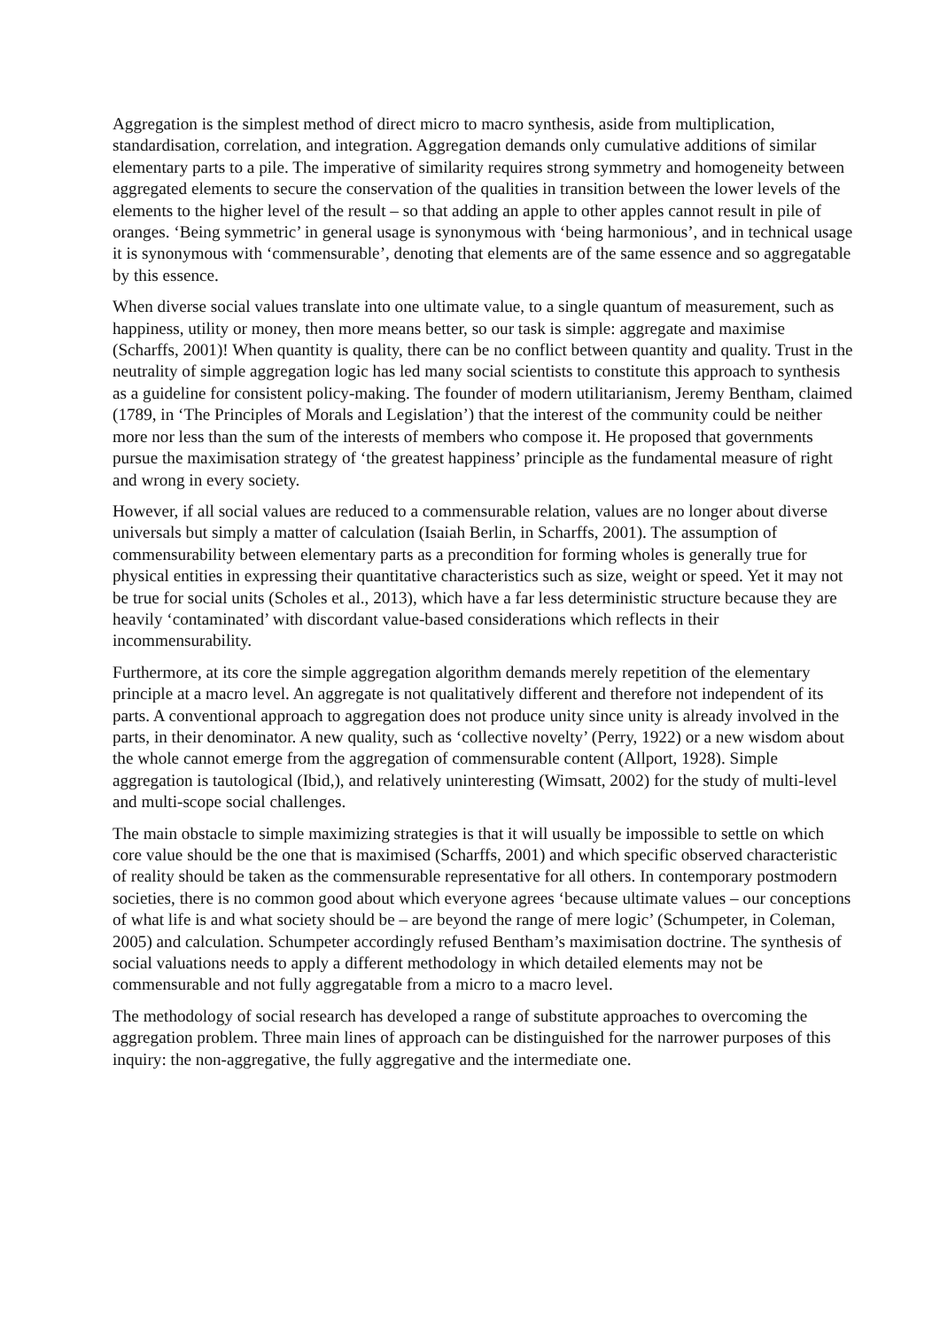Aggregation is the simplest method of direct micro to macro synthesis, aside from multiplication, standardisation, correlation, and integration. Aggregation demands only cumulative additions of similar elementary parts to a pile. The imperative of similarity requires strong symmetry and homogeneity between aggregated elements to secure the conservation of the qualities in transition between the lower levels of the elements to the higher level of the result – so that adding an apple to other apples cannot result in pile of oranges. ‘Being symmetric’ in general usage is synonymous with ‘being harmonious’, and in technical usage it is synonymous with ‘commensurable’, denoting that elements are of the same essence and so aggregatable by this essence.
When diverse social values translate into one ultimate value, to a single quantum of measurement, such as happiness, utility or money, then more means better, so our task is simple: aggregate and maximise (Scharffs, 2001)! When quantity is quality, there can be no conflict between quantity and quality. Trust in the neutrality of simple aggregation logic has led many social scientists to constitute this approach to synthesis as a guideline for consistent policy-making. The founder of modern utilitarianism, Jeremy Bentham, claimed (1789, in ‘The Principles of Morals and Legislation’) that the interest of the community could be neither more nor less than the sum of the interests of members who compose it. He proposed that governments pursue the maximisation strategy of ‘the greatest happiness’ principle as the fundamental measure of right and wrong in every society.
However, if all social values are reduced to a commensurable relation, values are no longer about diverse universals but simply a matter of calculation (Isaiah Berlin, in Scharffs, 2001). The assumption of commensurability between elementary parts as a precondition for forming wholes is generally true for physical entities in expressing their quantitative characteristics such as size, weight or speed. Yet it may not be true for social units (Scholes et al., 2013), which have a far less deterministic structure because they are heavily ‘contaminated’ with discordant value-based considerations which reflects in their incommensurability.
Furthermore, at its core the simple aggregation algorithm demands merely repetition of the elementary principle at a macro level. An aggregate is not qualitatively different and therefore not independent of its parts. A conventional approach to aggregation does not produce unity since unity is already involved in the parts, in their denominator. A new quality, such as ‘collective novelty’ (Perry, 1922) or a new wisdom about the whole cannot emerge from the aggregation of commensurable content (Allport, 1928). Simple aggregation is tautological (Ibid,), and relatively uninteresting (Wimsatt, 2002) for the study of multi-level and multi-scope social challenges.
The main obstacle to simple maximizing strategies is that it will usually be impossible to settle on which core value should be the one that is maximised (Scharffs, 2001) and which specific observed characteristic of reality should be taken as the commensurable representative for all others. In contemporary postmodern societies, there is no common good about which everyone agrees ‘because ultimate values – our conceptions of what life is and what society should be – are beyond the range of mere logic’ (Schumpeter, in Coleman, 2005) and calculation. Schumpeter accordingly refused Bentham’s maximisation doctrine. The synthesis of social valuations needs to apply a different methodology in which detailed elements may not be commensurable and not fully aggregatable from a micro to a macro level.
The methodology of social research has developed a range of substitute approaches to overcoming the aggregation problem. Three main lines of approach can be distinguished for the narrower purposes of this inquiry: the non-aggregative, the fully aggregative and the intermediate one.